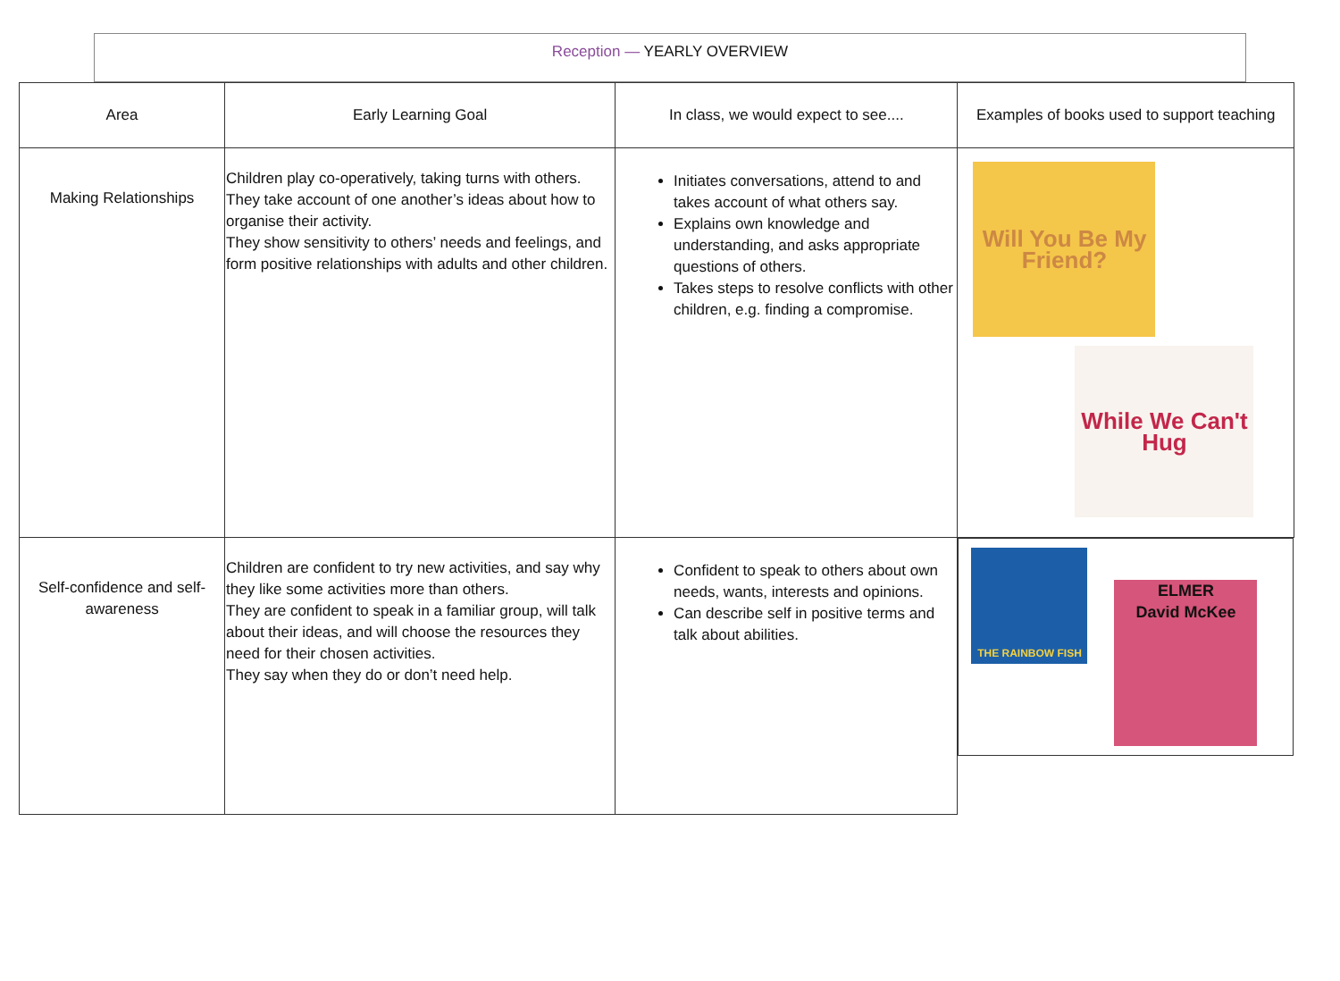Reception — YEARLY OVERVIEW
| Area | Early Learning Goal | In class, we would expect to see.... | Examples of books used to support teaching |
| --- | --- | --- | --- |
| Making Relationships | Children play co-operatively, taking turns with others. They take account of one another’s ideas about how to organise their activity. They show sensitivity to others’ needs and feelings, and form positive relationships with adults and other children. | Initiates conversations, attend to and takes account of what others say. Explains own knowledge and understanding, and asks appropriate questions of others. Takes steps to resolve conflicts with other children, e.g. finding a compromise. | Will You Be My Friend? While We Can't Hug |
| Self-confidence and self-awareness | Children are confident to try new activities, and say why they like some activities more than others. They are confident to speak in a familiar group, will talk about their ideas, and will choose the resources they need for their chosen activities. They say when they do or don’t need help. | Confident to speak to others about own needs, wants, interests and opinions. Can describe self in positive terms and talk about abilities. | THE RAINBOW FISH ELMER David McKee |